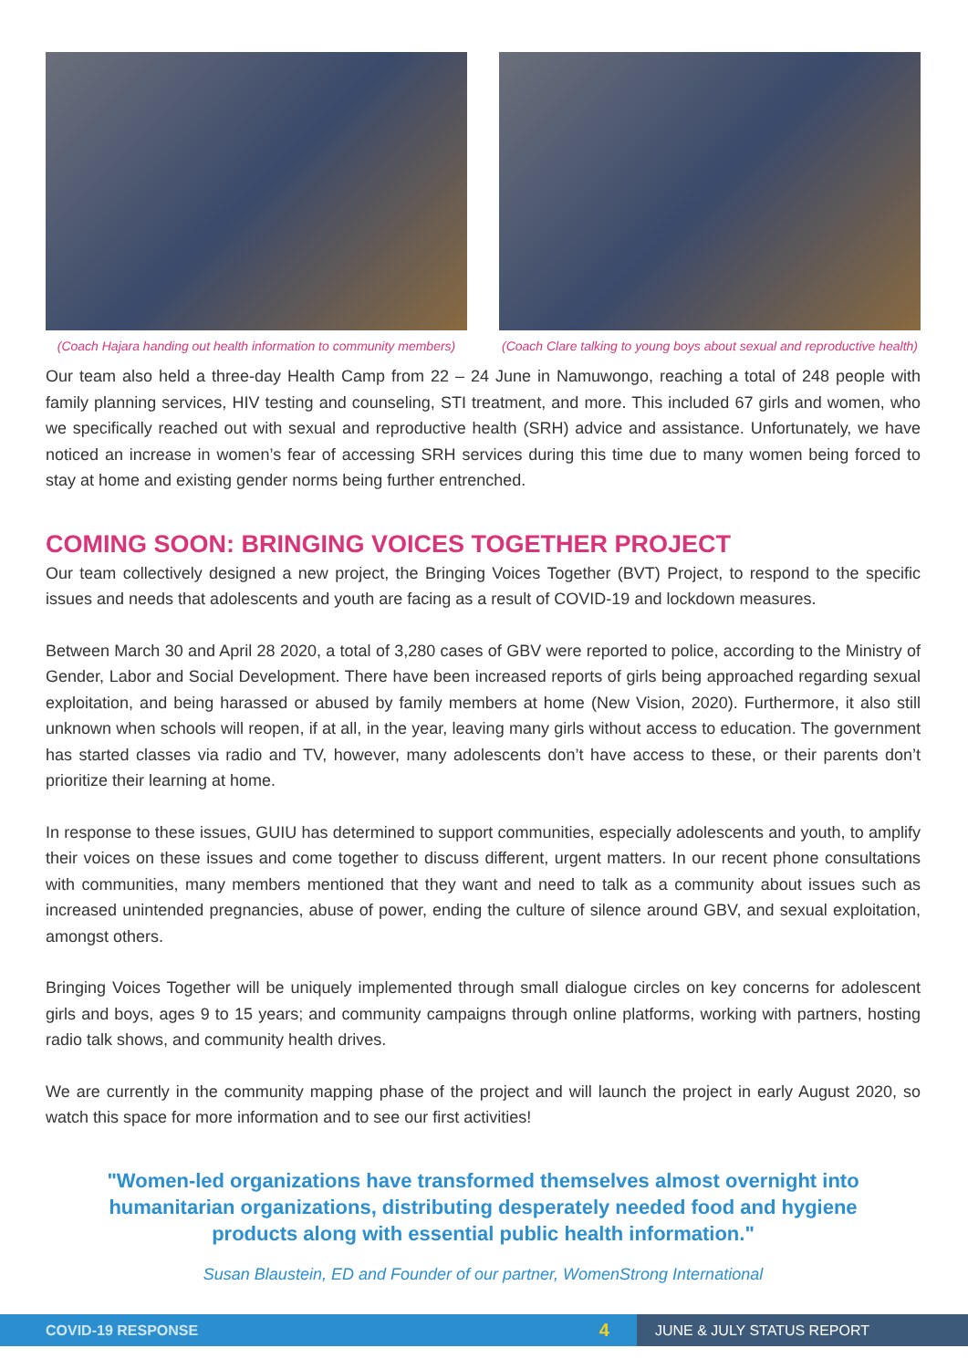(Coach Hajara handing out health information to community members)
(Coach Clare talking to young boys about sexual and reproductive health)
Our team also held a three-day Health Camp from 22 – 24 June in Namuwongo, reaching a total of 248 people with family planning services, HIV testing and counseling, STI treatment, and more. This included 67 girls and women, who we specifically reached out with sexual and reproductive health (SRH) advice and assistance. Unfortunately, we have noticed an increase in women’s fear of accessing SRH services during this time due to many women being forced to stay at home and existing gender norms being further entrenched.
COMING SOON: BRINGING VOICES TOGETHER PROJECT
Our team collectively designed a new project, the Bringing Voices Together (BVT) Project, to respond to the specific issues and needs that adolescents and youth are facing as a result of COVID-19 and lockdown measures.
Between March 30 and April 28 2020, a total of 3,280 cases of GBV were reported to police, according to the Ministry of Gender, Labor and Social Development. There have been increased reports of girls being approached regarding sexual exploitation, and being harassed or abused by family members at home (New Vision, 2020). Furthermore, it also still unknown when schools will reopen, if at all, in the year, leaving many girls without access to education. The government has started classes via radio and TV, however, many adolescents don’t have access to these, or their parents don’t prioritize their learning at home.
In response to these issues, GUIU has determined to support communities, especially adolescents and youth, to amplify their voices on these issues and come together to discuss different, urgent matters. In our recent phone consultations with communities, many members mentioned that they want and need to talk as a community about issues such as increased unintended pregnancies, abuse of power, ending the culture of silence around GBV, and sexual exploitation, amongst others.
Bringing Voices Together will be uniquely implemented through small dialogue circles on key concerns for adolescent girls and boys, ages 9 to 15 years; and community campaigns through online platforms, working with partners, hosting radio talk shows, and community health drives.
We are currently in the community mapping phase of the project and will launch the project in early August 2020, so watch this space for more information and to see our first activities!
"Women-led organizations have transformed themselves almost overnight into humanitarian organizations, distributing desperately needed food and hygiene products along with essential public health information."
Susan Blaustein, ED and Founder of our partner, WomenStrong International
COVID-19 RESPONSE 4 JUNE & JULY STATUS REPORT